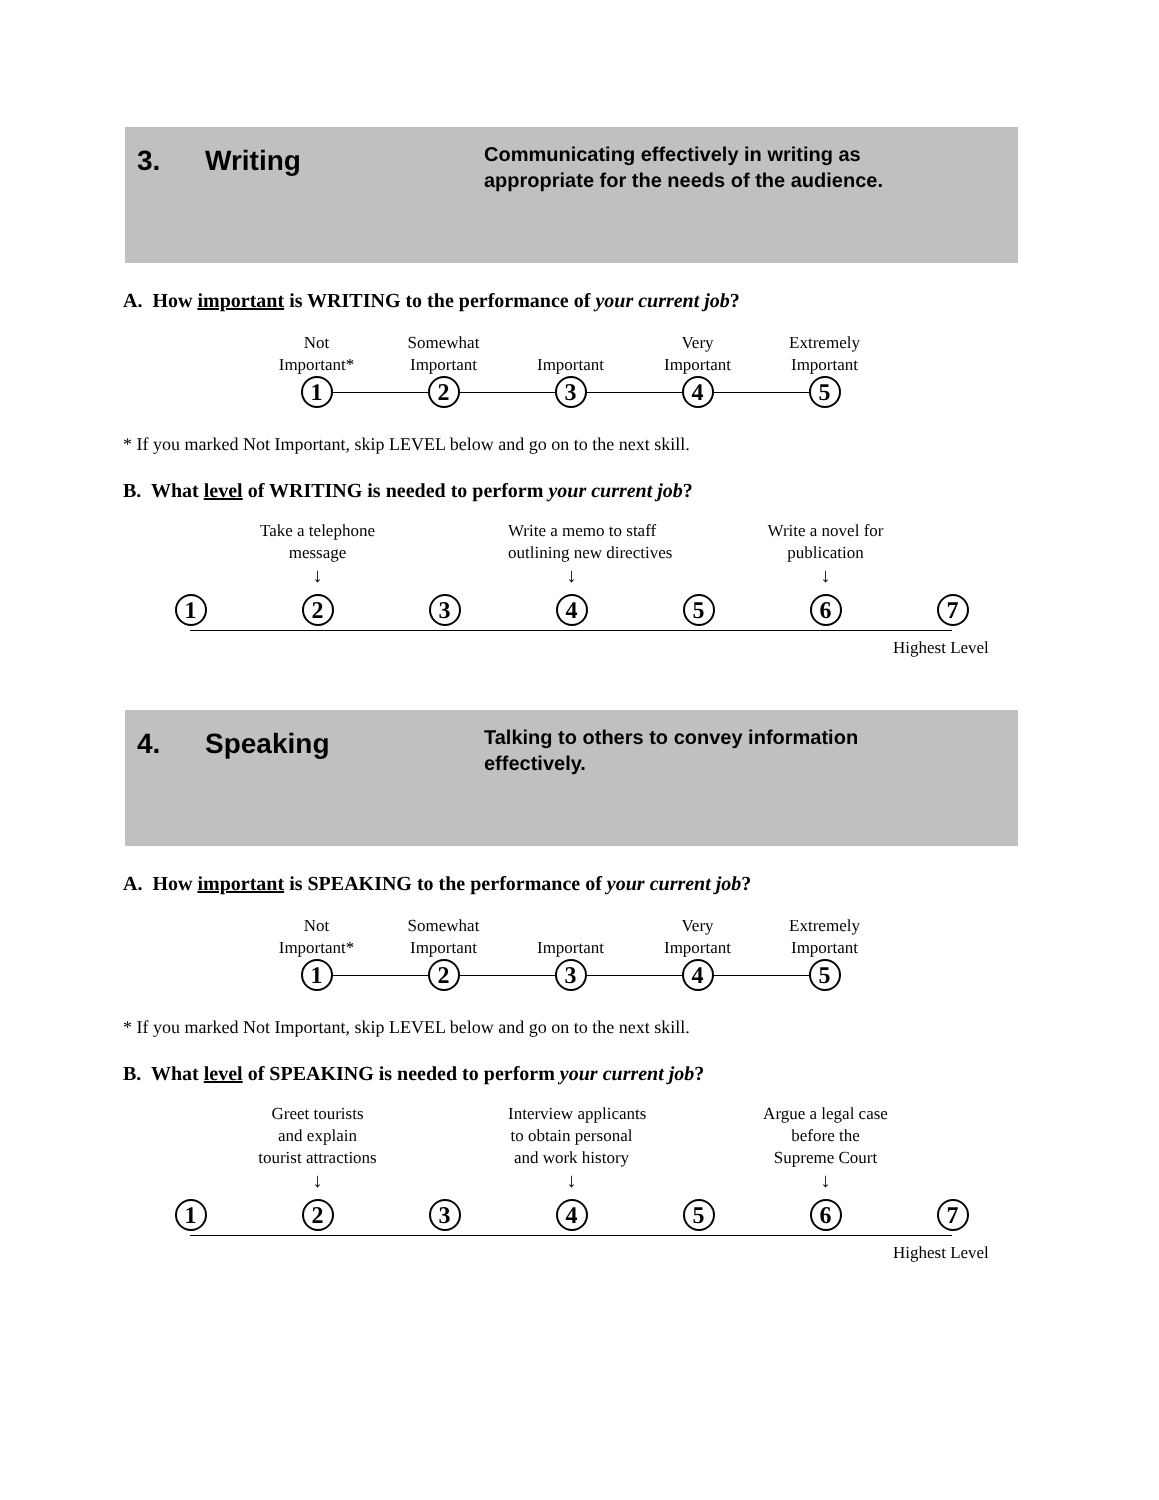3. Writing
Communicating effectively in writing as appropriate for the needs of the audience.
A. How important is WRITING to the performance of your current job?
Not
Important*
1
Somewhat
Important
2
Important
3
Very
Important
4
Extremely
Important
5
* If you marked Not Important, skip LEVEL below and go on to the next skill.
B. What level of WRITING is needed to perform your current job?
1
Take a telephone
message
↓
2
3
Write a memo to staff
outlining new directives
↓
4
5
Write a novel for
publication
↓
6
7
Highest Level
4. Speaking
Talking to others to convey information effectively.
A. How important is SPEAKING to the performance of your current job?
Not
Important*
1
Somewhat
Important
2
Important
3
Very
Important
4
Extremely
Important
5
* If you marked Not Important, skip LEVEL below and go on to the next skill.
B. What level of SPEAKING is needed to perform your current job?
1
Greet tourists
and explain
tourist attractions
↓
2
3
Interview applicants
to obtain personal
and work history
↓
4
5
Argue a legal case
before the
Supreme Court
↓
6
7
Highest Level